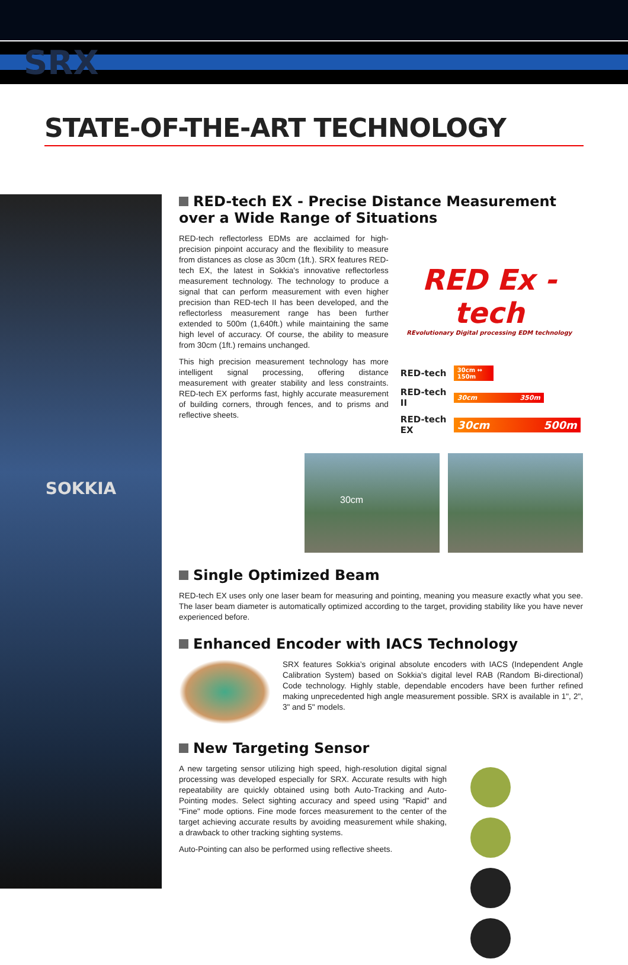SRX
STATE-OF-THE-ART TECHNOLOGY
SOKKIA
RED-tech EX - Precise Distance Measurement over a Wide Range of Situations
RED-tech reflectorless EDMs are acclaimed for high-precision pinpoint accuracy and the flexibility to measure from distances as close as 30cm (1ft.). SRX features RED-tech EX, the latest in Sokkia's innovative reflectorless measurement technology. The technology to produce a signal that can perform measurement with even higher precision than RED-tech II has been developed, and the reflectorless measurement range has been further extended to 500m (1,640ft.) while maintaining the same high level of accuracy. Of course, the ability to measure from 30cm (1ft.) remains unchanged.
This high precision measurement technology has more intelligent signal processing, offering distance measurement with greater stability and less constraints. RED-tech EX performs fast, highly accurate measurement of building corners, through fences, and to prisms and reflective sheets.
RED Ex -tech
REvolutionary Digital processing EDM technology
RED-tech 30cm ↔ 150m
RED-tech II 30cm 350m
RED-tech EX 30cm 500m
30cm
Single Optimized Beam
RED-tech EX uses only one laser beam for measuring and pointing, meaning you measure exactly what you see. The laser beam diameter is automatically optimized according to the target, providing stability like you have never experienced before.
Enhanced Encoder with IACS Technology
SRX features Sokkia’s original absolute encoders with IACS (Independent Angle Calibration System) based on Sokkia's digital level RAB (Random Bi-directional) Code technology. Highly stable, dependable encoders have been further refined making unprecedented high angle measurement possible. SRX is available in 1", 2", 3" and 5" models.
New Targeting Sensor
A new targeting sensor utilizing high speed, high-resolution digital signal processing was developed especially for SRX. Accurate results with high repeatability are quickly obtained using both Auto-Tracking and Auto-Pointing modes. Select sighting accuracy and speed using "Rapid" and "Fine" mode options. Fine mode forces measurement to the center of the target achieving accurate results by avoiding measurement while shaking, a drawback to other tracking sighting systems.
Auto-Pointing can also be performed using reflective sheets.